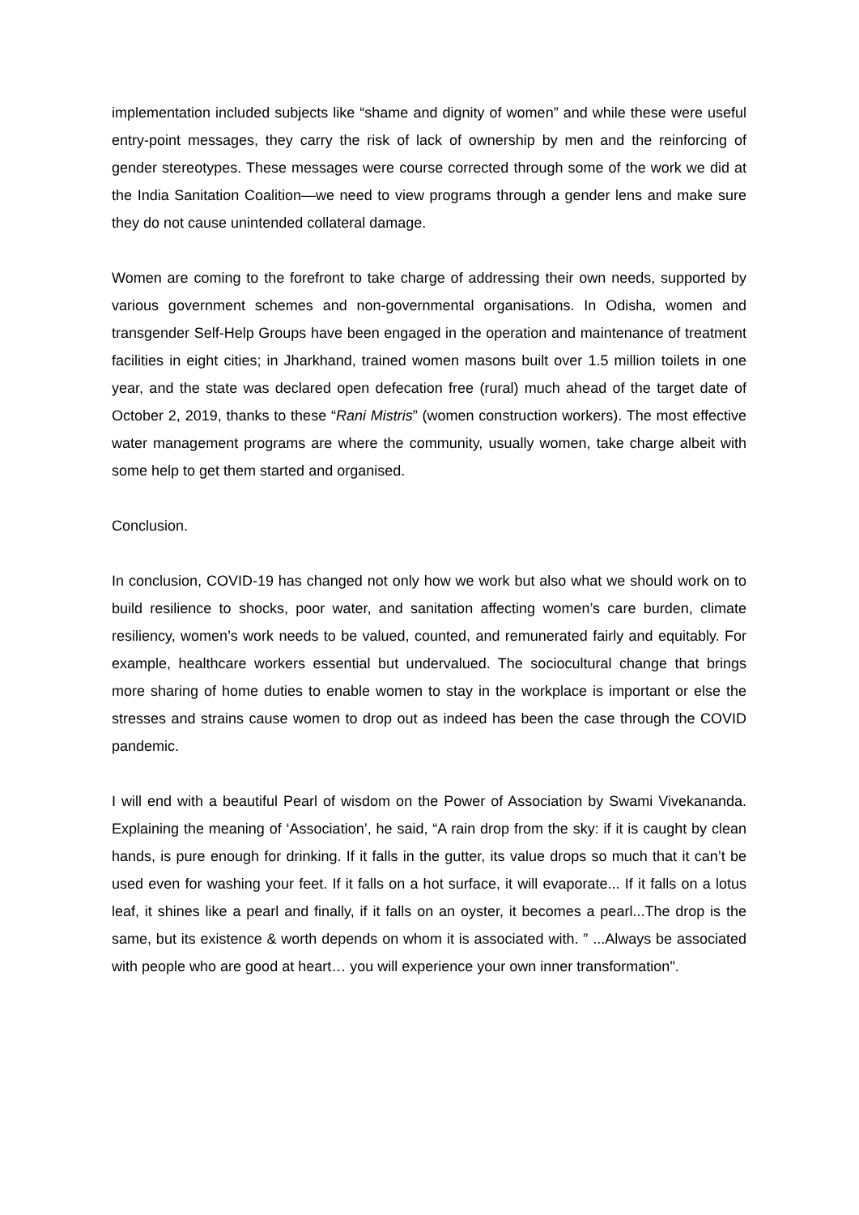implementation included subjects like “shame and dignity of women” and while these were useful entry-point messages, they carry the risk of lack of ownership by men and the reinforcing of gender stereotypes. These messages were course corrected through some of the work we did at the India Sanitation Coalition—we need to view programs through a gender lens and make sure they do not cause unintended collateral damage.
Women are coming to the forefront to take charge of addressing their own needs, supported by various government schemes and non-governmental organisations. In Odisha, women and transgender Self-Help Groups have been engaged in the operation and maintenance of treatment facilities in eight cities; in Jharkhand, trained women masons built over 1.5 million toilets in one year, and the state was declared open defecation free (rural) much ahead of the target date of October 2, 2019, thanks to these “Rani Mistris” (women construction workers). The most effective water management programs are where the community, usually women, take charge albeit with some help to get them started and organised.
Conclusion.
In conclusion, COVID-19 has changed not only how we work but also what we should work on to build resilience to shocks, poor water, and sanitation affecting women’s care burden, climate resiliency, women’s work needs to be valued, counted, and remunerated fairly and equitably. For example, healthcare workers essential but undervalued. The sociocultural change that brings more sharing of home duties to enable women to stay in the workplace is important or else the stresses and strains cause women to drop out as indeed has been the case through the COVID pandemic.
I will end with a beautiful Pearl of wisdom on the Power of Association by Swami Vivekananda. Explaining the meaning of ‘Association’, he said, “A rain drop from the sky: if it is caught by clean hands, is pure enough for drinking. If it falls in the gutter, its value drops so much that it can’t be used even for washing your feet. If it falls on a hot surface, it will evaporate... If it falls on a lotus leaf, it shines like a pearl and finally, if it falls on an oyster, it becomes a pearl...The drop is the same, but its existence & worth depends on whom it is associated with. ” ...Always be associated with people who are good at heart… you will experience your own inner transformation".